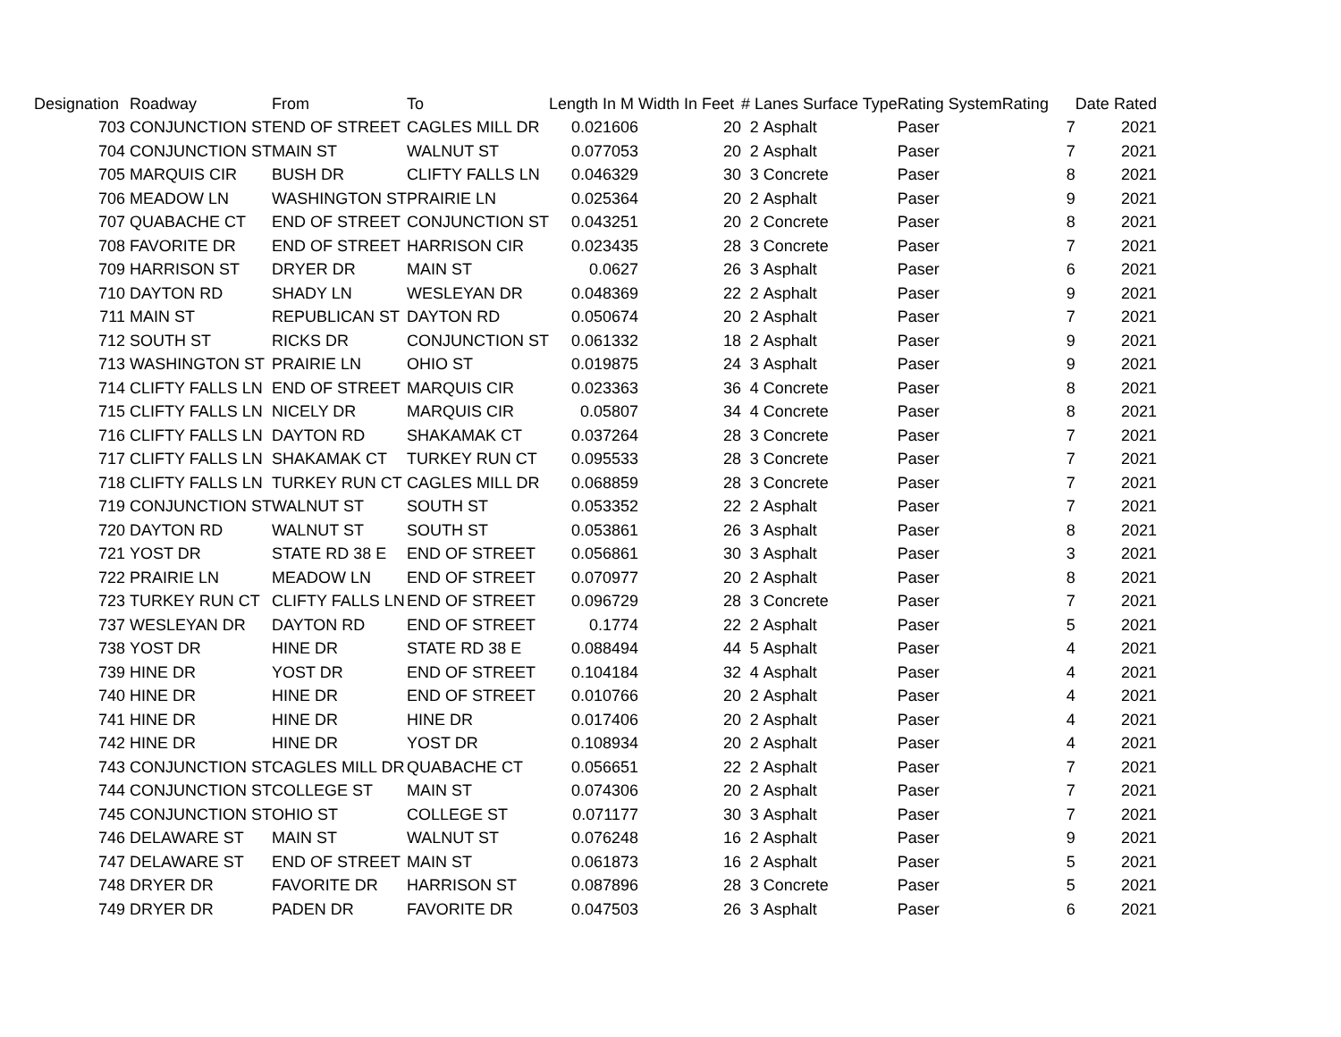| Designation | Roadway | From | To | Length In M | Width In Feet | # Lanes Surface Type | | Rating System | Rating | Date Rated |
| --- | --- | --- | --- | --- | --- | --- | --- | --- | --- | --- |
| 703 | CONJUNCTION ST | END OF STREET | CAGLES MILL DR | 0.021606 | 20 | 2 | Asphalt | Paser | 7 | 2021 |
| 704 | CONJUNCTION ST | MAIN ST | WALNUT ST | 0.077053 | 20 | 2 | Asphalt | Paser | 7 | 2021 |
| 705 | MARQUIS CIR | BUSH DR | CLIFTY FALLS LN | 0.046329 | 30 | 3 | Concrete | Paser | 8 | 2021 |
| 706 | MEADOW LN | WASHINGTON ST | PRAIRIE LN | 0.025364 | 20 | 2 | Asphalt | Paser | 9 | 2021 |
| 707 | QUABACHE CT | END OF STREET | CONJUNCTION ST | 0.043251 | 20 | 2 | Concrete | Paser | 8 | 2021 |
| 708 | FAVORITE DR | END OF STREET | HARRISON CIR | 0.023435 | 28 | 3 | Concrete | Paser | 7 | 2021 |
| 709 | HARRISON ST | DRYER DR | MAIN ST | 0.0627 | 26 | 3 | Asphalt | Paser | 6 | 2021 |
| 710 | DAYTON RD | SHADY LN | WESLEYAN DR | 0.048369 | 22 | 2 | Asphalt | Paser | 9 | 2021 |
| 711 | MAIN ST | REPUBLICAN ST | DAYTON RD | 0.050674 | 20 | 2 | Asphalt | Paser | 7 | 2021 |
| 712 | SOUTH ST | RICKS DR | CONJUNCTION ST | 0.061332 | 18 | 2 | Asphalt | Paser | 9 | 2021 |
| 713 | WASHINGTON ST | PRAIRIE LN | OHIO ST | 0.019875 | 24 | 3 | Asphalt | Paser | 9 | 2021 |
| 714 | CLIFTY FALLS LN | END OF STREET | MARQUIS CIR | 0.023363 | 36 | 4 | Concrete | Paser | 8 | 2021 |
| 715 | CLIFTY FALLS LN | NICELY DR | MARQUIS CIR | 0.05807 | 34 | 4 | Concrete | Paser | 8 | 2021 |
| 716 | CLIFTY FALLS LN | DAYTON RD | SHAKAMAK CT | 0.037264 | 28 | 3 | Concrete | Paser | 7 | 2021 |
| 717 | CLIFTY FALLS LN | SHAKAMAK CT | TURKEY RUN CT | 0.095533 | 28 | 3 | Concrete | Paser | 7 | 2021 |
| 718 | CLIFTY FALLS LN | TURKEY RUN CT | CAGLES MILL DR | 0.068859 | 28 | 3 | Concrete | Paser | 7 | 2021 |
| 719 | CONJUNCTION ST | WALNUT ST | SOUTH ST | 0.053352 | 22 | 2 | Asphalt | Paser | 7 | 2021 |
| 720 | DAYTON RD | WALNUT ST | SOUTH ST | 0.053861 | 26 | 3 | Asphalt | Paser | 8 | 2021 |
| 721 | YOST DR | STATE RD 38 E | END OF STREET | 0.056861 | 30 | 3 | Asphalt | Paser | 3 | 2021 |
| 722 | PRAIRIE LN | MEADOW LN | END OF STREET | 0.070977 | 20 | 2 | Asphalt | Paser | 8 | 2021 |
| 723 | TURKEY RUN CT | CLIFTY FALLS LN | END OF STREET | 0.096729 | 28 | 3 | Concrete | Paser | 7 | 2021 |
| 737 | WESLEYAN DR | DAYTON RD | END OF STREET | 0.1774 | 22 | 2 | Asphalt | Paser | 5 | 2021 |
| 738 | YOST DR | HINE DR | STATE RD 38 E | 0.088494 | 44 | 5 | Asphalt | Paser | 4 | 2021 |
| 739 | HINE DR | YOST DR | END OF STREET | 0.104184 | 32 | 4 | Asphalt | Paser | 4 | 2021 |
| 740 | HINE DR | HINE DR | END OF STREET | 0.010766 | 20 | 2 | Asphalt | Paser | 4 | 2021 |
| 741 | HINE DR | HINE DR | HINE DR | 0.017406 | 20 | 2 | Asphalt | Paser | 4 | 2021 |
| 742 | HINE DR | HINE DR | YOST DR | 0.108934 | 20 | 2 | Asphalt | Paser | 4 | 2021 |
| 743 | CONJUNCTION ST | CAGLES MILL DR | QUABACHE CT | 0.056651 | 22 | 2 | Asphalt | Paser | 7 | 2021 |
| 744 | CONJUNCTION ST | COLLEGE ST | MAIN ST | 0.074306 | 20 | 2 | Asphalt | Paser | 7 | 2021 |
| 745 | CONJUNCTION ST | OHIO ST | COLLEGE ST | 0.071177 | 30 | 3 | Asphalt | Paser | 7 | 2021 |
| 746 | DELAWARE ST | MAIN ST | WALNUT ST | 0.076248 | 16 | 2 | Asphalt | Paser | 9 | 2021 |
| 747 | DELAWARE ST | END OF STREET | MAIN ST | 0.061873 | 16 | 2 | Asphalt | Paser | 5 | 2021 |
| 748 | DRYER DR | FAVORITE DR | HARRISON ST | 0.087896 | 28 | 3 | Concrete | Paser | 5 | 2021 |
| 749 | DRYER DR | PADEN DR | FAVORITE DR | 0.047503 | 26 | 3 | Asphalt | Paser | 6 | 2021 |